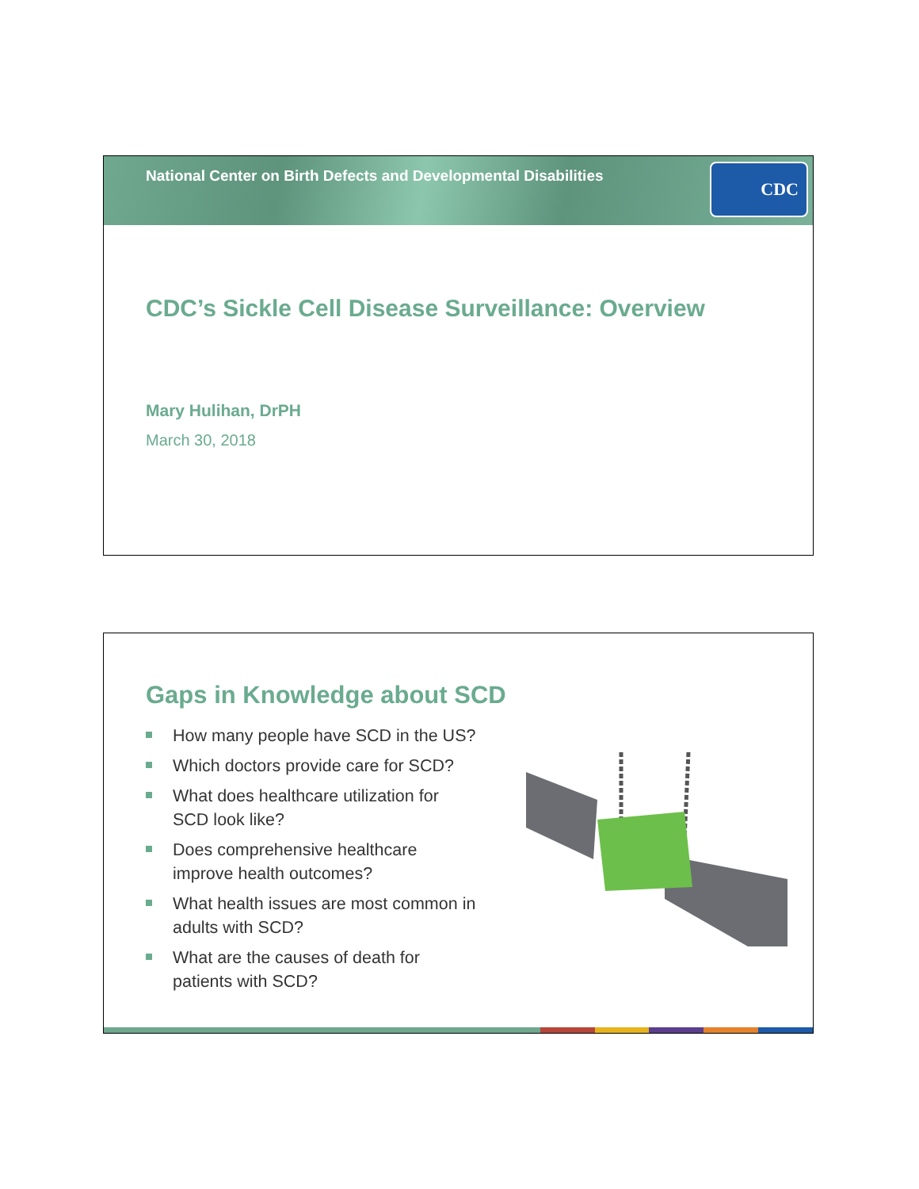National Center on Birth Defects and Developmental Disabilities
CDC
CDC’s Sickle Cell Disease Surveillance: Overview
Mary Hulihan, DrPH
March 30, 2018
Gaps in Knowledge about SCD
How many people have SCD in the US?
Which doctors provide care for SCD?
What does healthcare utilization for SCD look like?
Does comprehensive healthcare improve health outcomes?
What health issues are most common in adults with SCD?
What are the causes of death for patients with SCD?